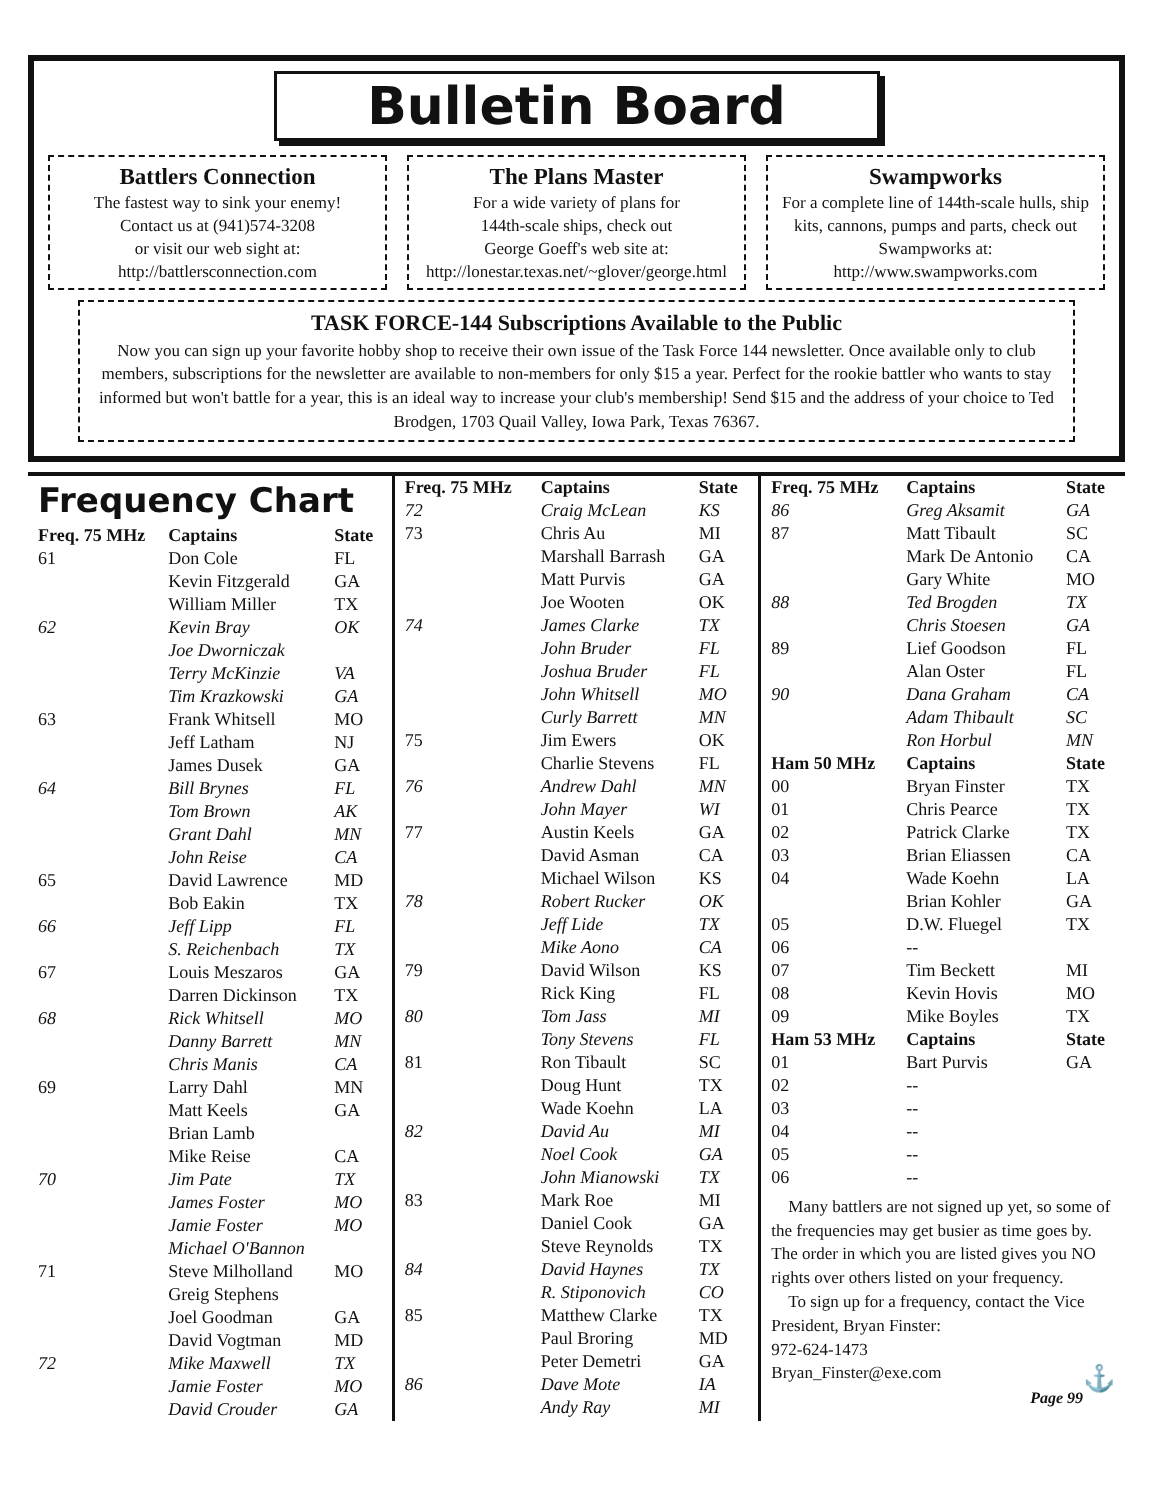Bulletin Board
Battlers Connection
The fastest way to sink your enemy!
Contact us at (941)574-3208
or visit our web sight at:
http://battlersconnection.com
The Plans Master
For a wide variety of plans for
144th-scale ships, check out
George Goeff's web site at:
http://lonestar.texas.net/~glover/george.html
Swampworks
For a complete line of 144th-scale hulls, ship kits, cannons, pumps and parts, check out Swampworks at:
http://www.swampworks.com
TASK FORCE-144 Subscriptions Available to the Public
Now you can sign up your favorite hobby shop to receive their own issue of the Task Force 144 newsletter. Once available only to club members, subscriptions for the newsletter are available to non-members for only $15 a year. Perfect for the rookie battler who wants to stay informed but won't battle for a year, this is an ideal way to increase your club's membership! Send $15 and the address of your choice to Ted Brodgen, 1703 Quail Valley, Iowa Park, Texas 76367.
Frequency Chart
| Freq. 75 MHz | Captains | State |
| --- | --- | --- |
| 61 | Don Cole | FL |
| | Kevin Fitzgerald | GA |
| | William Miller | TX |
| 62 | Kevin Bray | OK |
| | Joe Dworniczak | |
| | Terry McKinzie | VA |
| | Tim Krazkowski | GA |
| 63 | Frank Whitsell | MO |
| | Jeff Latham | NJ |
| | James Dusek | GA |
| 64 | Bill Brynes | FL |
| | Tom Brown | AK |
| | Grant Dahl | MN |
| | John Reise | CA |
| 65 | David Lawrence | MD |
| | Bob Eakin | TX |
| 66 | Jeff Lipp | FL |
| | S. Reichenbach | TX |
| 67 | Louis Meszaros | GA |
| | Darren Dickinson | TX |
| 68 | Rick Whitsell | MO |
| | Danny Barrett | MN |
| | Chris Manis | CA |
| 69 | Larry Dahl | MN |
| | Matt Keels | GA |
| | Brian Lamb | |
| | Mike Reise | CA |
| 70 | Jim Pate | TX |
| | James Foster | MO |
| | Jamie Foster | MO |
| | Michael O'Bannon | |
| 71 | Steve Milholland | MO |
| | Greig Stephens | |
| | Joel Goodman | GA |
| | David Vogtman | MD |
| 72 | Mike Maxwell | TX |
| | Jamie Foster | MO |
| | David Crouder | GA |
| Freq. 75 MHz | Captains | State |
| --- | --- | --- |
| 72 | Craig McLean | KS |
| 73 | Chris Au | MI |
| | Marshall Barrash | GA |
| | Matt Purvis | GA |
| | Joe Wooten | OK |
| 74 | James Clarke | TX |
| | John Bruder | FL |
| | Joshua Bruder | FL |
| | John Whitsell | MO |
| | Curly Barrett | MN |
| 75 | Jim Ewers | OK |
| | Charlie Stevens | FL |
| 76 | Andrew Dahl | MN |
| | John Mayer | WI |
| 77 | Austin Keels | GA |
| | David Asman | CA |
| | Michael Wilson | KS |
| 78 | Robert Rucker | OK |
| | Jeff Lide | TX |
| | Mike Aono | CA |
| 79 | David Wilson | KS |
| | Rick King | FL |
| 80 | Tom Jass | MI |
| | Tony Stevens | FL |
| 81 | Ron Tibault | SC |
| | Doug Hunt | TX |
| | Wade Koehn | LA |
| 82 | David Au | MI |
| | Noel Cook | GA |
| | John Mianowski | TX |
| 83 | Mark Roe | MI |
| | Daniel Cook | GA |
| | Steve Reynolds | TX |
| 84 | David Haynes | TX |
| | R. Stiponovich | CO |
| 85 | Matthew Clarke | TX |
| | Paul Broring | MD |
| | Peter Demetri | GA |
| 86 | Dave Mote | IA |
| | Andy Ray | MI |
| Freq. 75 MHz | Captains | State |
| --- | --- | --- |
| 86 | Greg Aksamit | GA |
| 87 | Matt Tibault | SC |
| | Mark De Antonio | CA |
| | Gary White | MO |
| 88 | Ted Brogden | TX |
| | Chris Stoesen | GA |
| 89 | Lief Goodson | FL |
| | Alan Oster | FL |
| 90 | Dana Graham | CA |
| | Adam Thibault | SC |
| | Ron Horbul | MN |
| Ham 50 MHz | Captains | State |
| 00 | Bryan Finster | TX |
| 01 | Chris Pearce | TX |
| 02 | Patrick Clarke | TX |
| 03 | Brian Eliassen | CA |
| 04 | Wade Koehn | LA |
| | Brian Kohler | GA |
| 05 | D.W. Fluegel | TX |
| 06 | -- | |
| 07 | Tim Beckett | MI |
| 08 | Kevin Hovis | MO |
| 09 | Mike Boyles | TX |
| Ham 53 MHz | Captains | State |
| 01 | Bart Purvis | GA |
| 02 | -- | |
| 03 | -- | |
| 04 | -- | |
| 05 | -- | |
| 06 | -- | |
Many battlers are not signed up yet, so some of the frequencies may get busier as time goes by. The order in which you are listed gives you NO rights over others listed on your frequency.
To sign up for a frequency, contact the Vice President, Bryan Finster:
972-624-1473
Bryan_Finster@exe.com ⚓
Page 99